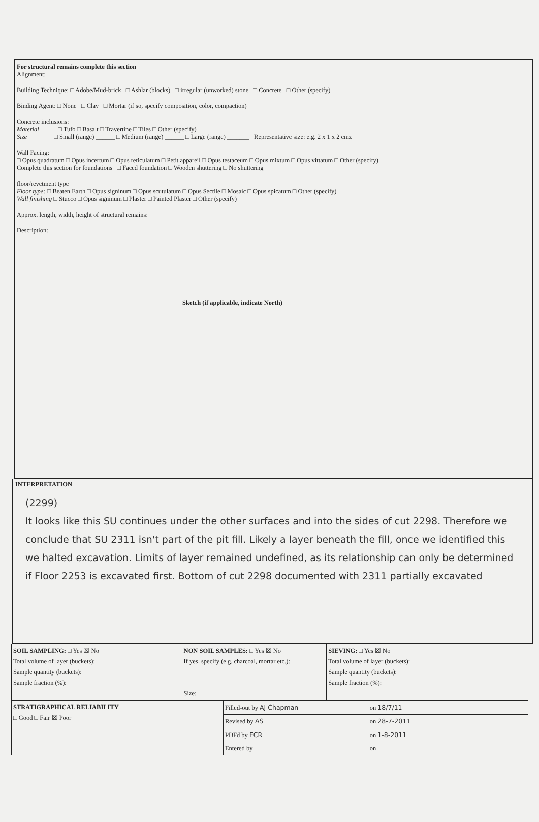For structural remains complete this section
Alignment:
Building Technique: □ Adobe/Mud-brick □ Ashlar (blocks) □ irregular (unworked) stone □ Concrete □ Other (specify)
Binding Agent: □ None □ Clay □ Mortar (if so, specify composition, color, compaction)
Concrete inclusions:
Material □ Tufo □ Basalt □ Travertine □ Tiles □ Other (specify)
Size □ Small (range) ______ □ Medium (range) ______ □ Large (range) _______ Representative size: e.g. 2 x 1 x 2 cmz
Wall Facing:
□ Opus quadratum □ Opus incertum □ Opus reticulatum □ Petit appareil □ Opus testaceum □ Opus mixtum □ Opus vittatum □ Other (specify)
Complete this section for foundations □ Faced foundation □ Wooden shuttering □ No shuttering
floor/revetment type
Floor type: □ Beaten Earth □ Opus signinum □ Opus scutulatum □ Opus Sectile □ Mosaic □ Opus spicatum □ Other (specify)
Wall finishing □ Stucco □ Opus signinum □ Plaster □ Painted Plaster □ Other (specify)
Approx. length, width, height of structural remains:
Description:
Sketch (if applicable, indicate North)
INTERPRETATION
(2299)
It looks like this SU continues under the other surfaces and into the sides of cut 2298. Therefore we conclude that SU 2311 isn't part of the pit fill. Likely a layer beneath the fill, once we identified this we halted excavation. Limits of layer remained undefined, as its relationship can only be determined if Floor 2253 is excavated first. Bottom of cut 2298 documented with 2311 partially excavated
| SOIL SAMPLING: □ Yes ☒ No Total volume of layer (buckets): Sample quantity (buckets): Sample fraction (%): | NON SOIL SAMPLES: □ Yes ☒ No If yes, specify (e.g. charcoal, mortar etc.): Size: | SIEVING: □ Yes ☒ No Total volume of layer (buckets): Sample quantity (buckets): Sample fraction (%): |
| STRATIGRAPHICAL RELIABILITY □ Good □ Fair ☒ Poor | Filled-out by AJ Chapman | on 18/7/11 |
| | Revised by AS | on 28-7-2011 |
| | PDFd by ECR | on 1-8-2011 |
| | Entered by | on |